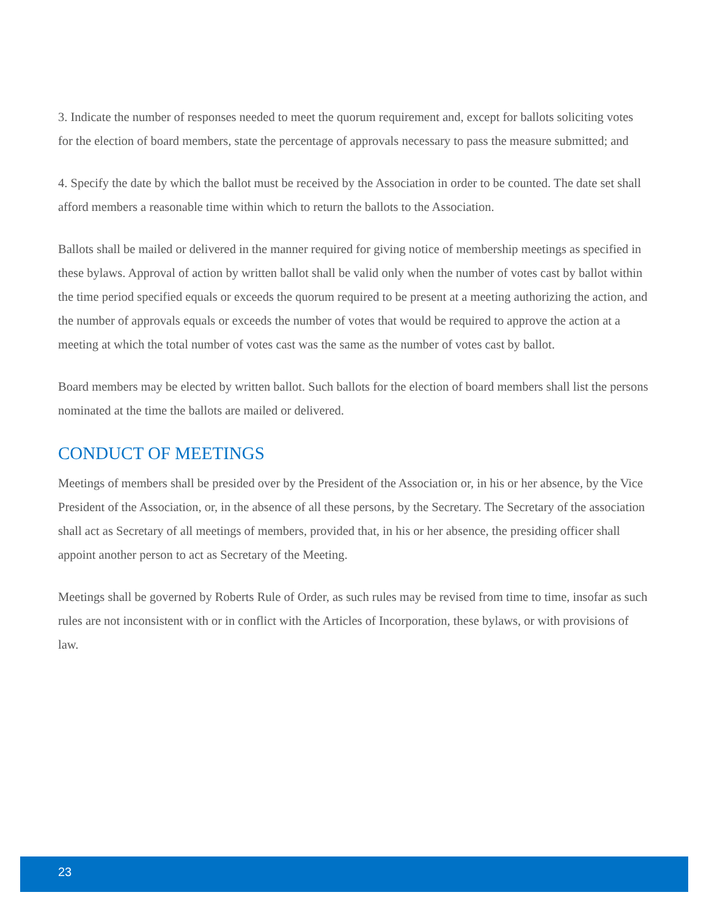3. Indicate the number of responses needed to meet the quorum requirement and, except for ballots soliciting votes for the election of board members, state the percentage of approvals necessary to pass the measure submitted; and
4. Specify the date by which the ballot must be received by the Association in order to be counted. The date set shall afford members a reasonable time within which to return the ballots to the Association.
Ballots shall be mailed or delivered in the manner required for giving notice of membership meetings as specified in these bylaws. Approval of action by written ballot shall be valid only when the number of votes cast by ballot within the time period specified equals or exceeds the quorum required to be present at a meeting authorizing the action, and the number of approvals equals or exceeds the number of votes that would be required to approve the action at a meeting at which the total number of votes cast was the same as the number of votes cast by ballot.
Board members may be elected by written ballot. Such ballots for the election of board members shall list the persons nominated at the time the ballots are mailed or delivered.
CONDUCT OF MEETINGS
Meetings of members shall be presided over by the President of the Association or, in his or her absence, by the Vice President of the Association, or, in the absence of all these persons, by the Secretary. The Secretary of the association shall act as Secretary of all meetings of members, provided that, in his or her absence, the presiding officer shall appoint another person to act as Secretary of the Meeting.
Meetings shall be governed by Roberts Rule of Order, as such rules may be revised from time to time, insofar as such rules are not inconsistent with or in conflict with the Articles of Incorporation, these bylaws, or with provisions of law.
23